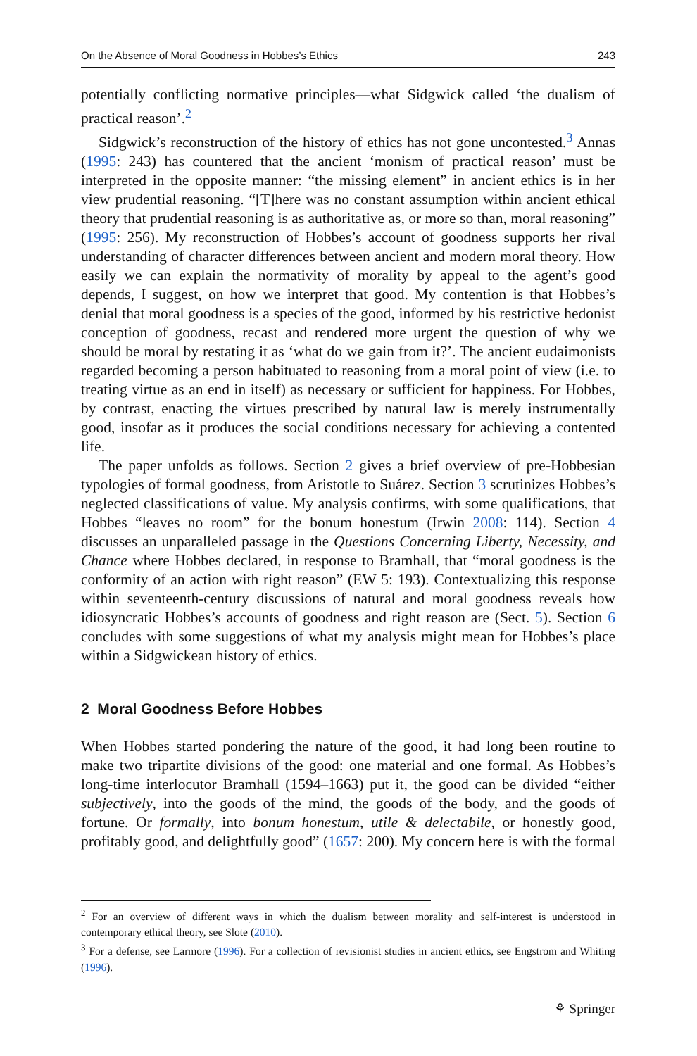On the Absence of Moral Goodness in Hobbes’s Ethics 243
potentially conflicting normative principles—what Sidgwick called ‘the dualism of practical reason’.<sup>2</sup>
Sidgwick’s reconstruction of the history of ethics has not gone uncontested.<sup>3</sup> Annas (1995: 243) has countered that the ancient ‘monism of practical reason’ must be interpreted in the opposite manner: “the missing element” in ancient ethics is in her view prudential reasoning. “[T]here was no constant assumption within ancient ethical theory that prudential reasoning is as authoritative as, or more so than, moral reasoning” (1995: 256). My reconstruction of Hobbes’s account of goodness supports her rival understanding of character differences between ancient and modern moral theory. How easily we can explain the normativity of morality by appeal to the agent’s good depends, I suggest, on how we interpret that good. My contention is that Hobbes’s denial that moral goodness is a species of the good, informed by his restrictive hedonist conception of goodness, recast and rendered more urgent the question of why we should be moral by restating it as ‘what do we gain from it?’. The ancient eudaimonists regarded becoming a person habituated to reasoning from a moral point of view (i.e. to treating virtue as an end in itself) as necessary or sufficient for happiness. For Hobbes, by contrast, enacting the virtues prescribed by natural law is merely instrumentally good, insofar as it produces the social conditions necessary for achieving a contented life.
The paper unfolds as follows. Section 2 gives a brief overview of pre-Hobbesian typologies of formal goodness, from Aristotle to Suárez. Section 3 scrutinizes Hobbes’s neglected classifications of value. My analysis confirms, with some qualifications, that Hobbes “leaves no room” for the bonum honestum (Irwin 2008: 114). Section 4 discusses an unparalleled passage in the Questions Concerning Liberty, Necessity, and Chance where Hobbes declared, in response to Bramhall, that “moral goodness is the conformity of an action with right reason” (EW 5: 193). Contextualizing this response within seventeenth-century discussions of natural and moral goodness reveals how idiosyncratic Hobbes’s accounts of goodness and right reason are (Sect. 5). Section 6 concludes with some suggestions of what my analysis might mean for Hobbes’s place within a Sidgwickean history of ethics.
2 Moral Goodness Before Hobbes
When Hobbes started pondering the nature of the good, it had long been routine to make two tripartite divisions of the good: one material and one formal. As Hobbes’s long-time interlocutor Bramhall (1594–1663) put it, the good can be divided “either subjectively, into the goods of the mind, the goods of the body, and the goods of fortune. Or formally, into bonum honestum, utile & delectabile, or honestly good, profitably good, and delightfully good” (1657: 200). My concern here is with the formal
<sup>2</sup> For an overview of different ways in which the dualism between morality and self-interest is understood in contemporary ethical theory, see Slote (2010).
<sup>3</sup> For a defense, see Larmore (1996). For a collection of revisionist studies in ancient ethics, see Engstrom and Whiting (1996).
⚘ Springer